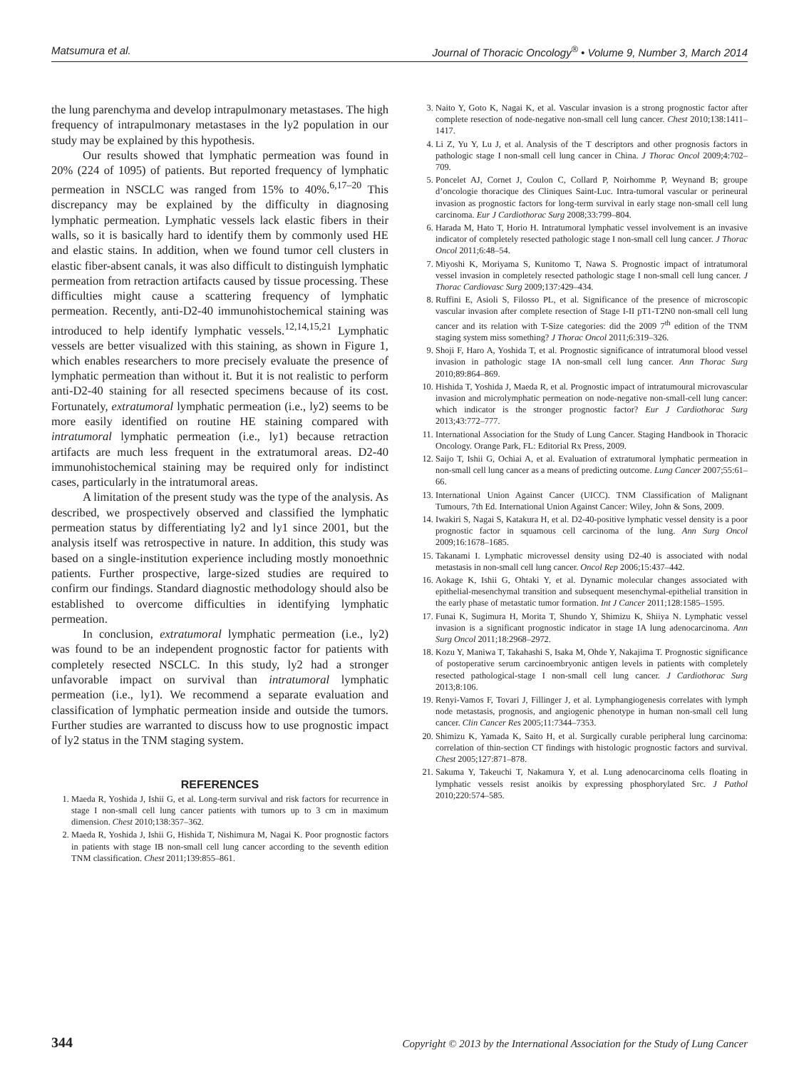Matsumura et al. Journal of Thoracic Oncology<sup>®</sup> • Volume 9, Number 3, March 2014
the lung parenchyma and develop intrapulmonary metastases. The high frequency of intrapulmonary metastases in the ly2 population in our study may be explained by this hypothesis.
Our results showed that lymphatic permeation was found in 20% (224 of 1095) of patients. But reported frequency of lymphatic permeation in NSCLC was ranged from 15% to 40%.<sup>6,17–20</sup> This discrepancy may be explained by the difficulty in diagnosing lymphatic permeation. Lymphatic vessels lack elastic fibers in their walls, so it is basically hard to identify them by commonly used HE and elastic stains. In addition, when we found tumor cell clusters in elastic fiber-absent canals, it was also difficult to distinguish lymphatic permeation from retraction artifacts caused by tissue processing. These difficulties might cause a scattering frequency of lymphatic permeation. Recently, anti-D2-40 immunohistochemical staining was introduced to help identify lymphatic vessels.<sup>12,14,15,21</sup> Lymphatic vessels are better visualized with this staining, as shown in Figure 1, which enables researchers to more precisely evaluate the presence of lymphatic permeation than without it. But it is not realistic to perform anti-D2-40 staining for all resected specimens because of its cost. Fortunately, extratumoral lymphatic permeation (i.e., ly2) seems to be more easily identified on routine HE staining compared with intratumoral lymphatic permeation (i.e., ly1) because retraction artifacts are much less frequent in the extratumoral areas. D2-40 immunohistochemical staining may be required only for indistinct cases, particularly in the intratumoral areas.
A limitation of the present study was the type of the analysis. As described, we prospectively observed and classified the lymphatic permeation status by differentiating ly2 and ly1 since 2001, but the analysis itself was retrospective in nature. In addition, this study was based on a single-institution experience including mostly monoethnic patients. Further prospective, large-sized studies are required to confirm our findings. Standard diagnostic methodology should also be established to overcome difficulties in identifying lymphatic permeation.
In conclusion, extratumoral lymphatic permeation (i.e., ly2) was found to be an independent prognostic factor for patients with completely resected NSCLC. In this study, ly2 had a stronger unfavorable impact on survival than intratumoral lymphatic permeation (i.e., ly1). We recommend a separate evaluation and classification of lymphatic permeation inside and outside the tumors. Further studies are warranted to discuss how to use prognostic impact of ly2 status in the TNM staging system.
REFERENCES
1. Maeda R, Yoshida J, Ishii G, et al. Long-term survival and risk factors for recurrence in stage I non-small cell lung cancer patients with tumors up to 3 cm in maximum dimension. Chest 2010;138:357–362.
2. Maeda R, Yoshida J, Ishii G, Hishida T, Nishimura M, Nagai K. Poor prognostic factors in patients with stage IB non-small cell lung cancer according to the seventh edition TNM classification. Chest 2011;139:855–861.
3. Naito Y, Goto K, Nagai K, et al. Vascular invasion is a strong prognostic factor after complete resection of node-negative non-small cell lung cancer. Chest 2010;138:1411–1417.
4. Li Z, Yu Y, Lu J, et al. Analysis of the T descriptors and other prognosis factors in pathologic stage I non-small cell lung cancer in China. J Thorac Oncol 2009;4:702–709.
5. Poncelet AJ, Cornet J, Coulon C, Collard P, Noirhomme P, Weynand B; groupe d’oncologie thoracique des Cliniques Saint-Luc. Intra-tumoral vascular or perineural invasion as prognostic factors for long-term survival in early stage non-small cell lung carcinoma. Eur J Cardiothorac Surg 2008;33:799–804.
6. Harada M, Hato T, Horio H. Intratumoral lymphatic vessel involvement is an invasive indicator of completely resected pathologic stage I non-small cell lung cancer. J Thorac Oncol 2011;6:48–54.
7. Miyoshi K, Moriyama S, Kunitomo T, Nawa S. Prognostic impact of intratumoral vessel invasion in completely resected pathologic stage I non-small cell lung cancer. J Thorac Cardiovasc Surg 2009;137:429–434.
8. Ruffini E, Asioli S, Filosso PL, et al. Significance of the presence of microscopic vascular invasion after complete resection of Stage I-II pT1-T2N0 non-small cell lung cancer and its relation with T-Size categories: did the 2009 7<sup>th</sup> edition of the TNM staging system miss something? J Thorac Oncol 2011;6:319–326.
9. Shoji F, Haro A, Yoshida T, et al. Prognostic significance of intratumoral blood vessel invasion in pathologic stage IA non-small cell lung cancer. Ann Thorac Surg 2010;89:864–869.
10. Hishida T, Yoshida J, Maeda R, et al. Prognostic impact of intratumoural microvascular invasion and microlymphatic permeation on node-negative non-small-cell lung cancer: which indicator is the stronger prognostic factor? Eur J Cardiothorac Surg 2013;43:772–777.
11. International Association for the Study of Lung Cancer. Staging Handbook in Thoracic Oncology. Orange Park, FL: Editorial Rx Press, 2009.
12. Saijo T, Ishii G, Ochiai A, et al. Evaluation of extratumoral lymphatic permeation in non-small cell lung cancer as a means of predicting outcome. Lung Cancer 2007;55:61–66.
13. International Union Against Cancer (UICC). TNM Classification of Malignant Tumours, 7th Ed. International Union Against Cancer: Wiley, John & Sons, 2009.
14. Iwakiri S, Nagai S, Katakura H, et al. D2-40-positive lymphatic vessel density is a poor prognostic factor in squamous cell carcinoma of the lung. Ann Surg Oncol 2009;16:1678–1685.
15. Takanami I. Lymphatic microvessel density using D2-40 is associated with nodal metastasis in non-small cell lung cancer. Oncol Rep 2006;15:437–442.
16. Aokage K, Ishii G, Ohtaki Y, et al. Dynamic molecular changes associated with epithelial-mesenchymal transition and subsequent mesenchymal-epithelial transition in the early phase of metastatic tumor formation. Int J Cancer 2011;128:1585–1595.
17. Funai K, Sugimura H, Morita T, Shundo Y, Shimizu K, Shiiya N. Lymphatic vessel invasion is a significant prognostic indicator in stage IA lung adenocarcinoma. Ann Surg Oncol 2011;18:2968–2972.
18. Kozu Y, Maniwa T, Takahashi S, Isaka M, Ohde Y, Nakajima T. Prognostic significance of postoperative serum carcinoembryonic antigen levels in patients with completely resected pathological-stage I non-small cell lung cancer. J Cardiothorac Surg 2013;8:106.
19. Renyi-Vamos F, Tovari J, Fillinger J, et al. Lymphangiogenesis correlates with lymph node metastasis, prognosis, and angiogenic phenotype in human non-small cell lung cancer. Clin Cancer Res 2005;11:7344–7353.
20. Shimizu K, Yamada K, Saito H, et al. Surgically curable peripheral lung carcinoma: correlation of thin-section CT findings with histologic prognostic factors and survival. Chest 2005;127:871–878.
21. Sakuma Y, Takeuchi T, Nakamura Y, et al. Lung adenocarcinoma cells floating in lymphatic vessels resist anoikis by expressing phosphorylated Src. J Pathol 2010;220:574–585.
344 Copyright © 2013 by the International Association for the Study of Lung Cancer